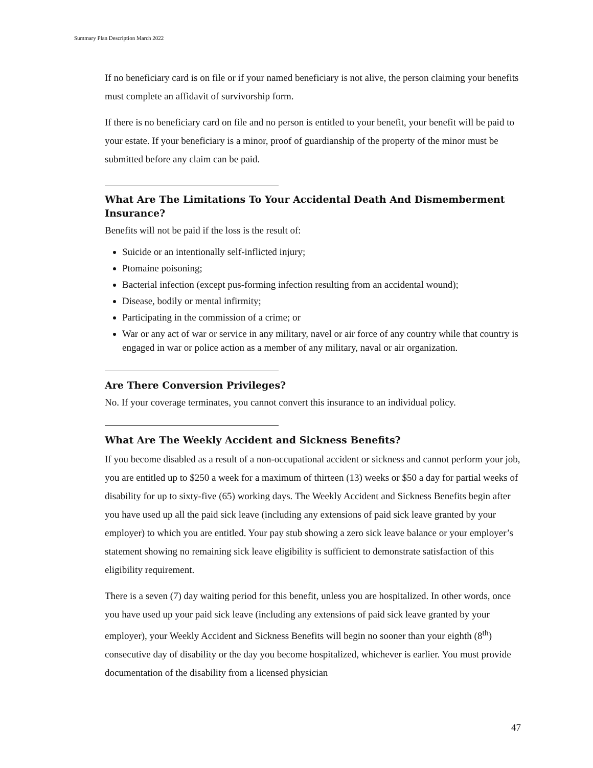Summary Plan Description March 2022
If no beneficiary card is on file or if your named beneficiary is not alive, the person claiming your benefits must complete an affidavit of survivorship form.
If there is no beneficiary card on file and no person is entitled to your benefit, your benefit will be paid to your estate. If your beneficiary is a minor, proof of guardianship of the property of the minor must be submitted before any claim can be paid.
What Are The Limitations To Your Accidental Death And Dismemberment Insurance?
Benefits will not be paid if the loss is the result of:
Suicide or an intentionally self-inflicted injury;
Ptomaine poisoning;
Bacterial infection (except pus-forming infection resulting from an accidental wound);
Disease, bodily or mental infirmity;
Participating in the commission of a crime; or
War or any act of war or service in any military, navel or air force of any country while that country is engaged in war or police action as a member of any military, naval or air organization.
Are There Conversion Privileges?
No. If your coverage terminates, you cannot convert this insurance to an individual policy.
What Are The Weekly Accident and Sickness Benefits?
If you become disabled as a result of a non-occupational accident or sickness and cannot perform your job, you are entitled up to $250 a week for a maximum of thirteen (13) weeks or $50 a day for partial weeks of disability for up to sixty-five (65) working days. The Weekly Accident and Sickness Benefits begin after you have used up all the paid sick leave (including any extensions of paid sick leave granted by your employer) to which you are entitled. Your pay stub showing a zero sick leave balance or your employer’s statement showing no remaining sick leave eligibility is sufficient to demonstrate satisfaction of this eligibility requirement.
There is a seven (7) day waiting period for this benefit, unless you are hospitalized. In other words, once you have used up your paid sick leave (including any extensions of paid sick leave granted by your employer), your Weekly Accident and Sickness Benefits will begin no sooner than your eighth (8<sup>th</sup>) consecutive day of disability or the day you become hospitalized, whichever is earlier. You must provide documentation of the disability from a licensed physician
47